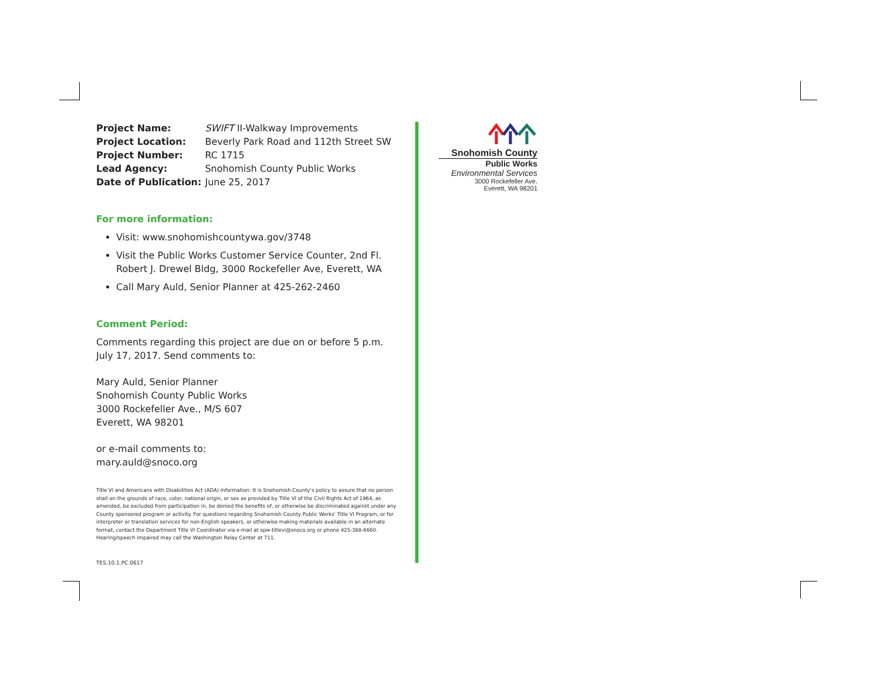| Project Name: | SWIFT II-Walkway Improvements |
| Project Location: | Beverly Park Road and 112th Street SW |
| Project Number: | RC 1715 |
| Lead Agency: | Snohomish County Public Works |
| Date of Publication: | June 25, 2017 |
For more information:
Visit: www.snohomishcountywa.gov/3748
Visit the Public Works Customer Service Counter, 2nd Fl.
Robert J. Drewel Bldg, 3000 Rockefeller Ave, Everett, WA
Call Mary Auld, Senior Planner at 425-262-2460
Comment Period:
Comments regarding this project are due on or before 5 p.m.
July 17, 2017. Send comments to:
Mary Auld, Senior Planner
Snohomish County Public Works
3000 Rockefeller Ave., M/S 607
Everett, WA 98201
or e-mail comments to:
mary.auld@snoco.org
Title VI and Americans with Disabilities Act (ADA) Information: It is Snohomish County's policy to assure that no person shall on the grounds of race, color, national origin, or sex as provided by Title VI of the Civil Rights Act of 1964, as amended, be excluded from participation in, be denied the benefits of, or otherwise be discriminated against under any County sponsored program or activity. For questions regarding Snohomish County Public Works' Title VI Program, or for interpreter or translation services for non-English speakers, or otherwise making materials available in an alternate format, contact the Department Title VI Coordinator via e-mail at spw-titlevi@snoco.org or phone 425-388-6660. Hearing/speech impaired may call the Washington Relay Center at 711.
TES.10.1.PC.0617
Snohomish County
Public Works
Environmental Services
3000 Rockefeller Ave.
Everett, WA 98201